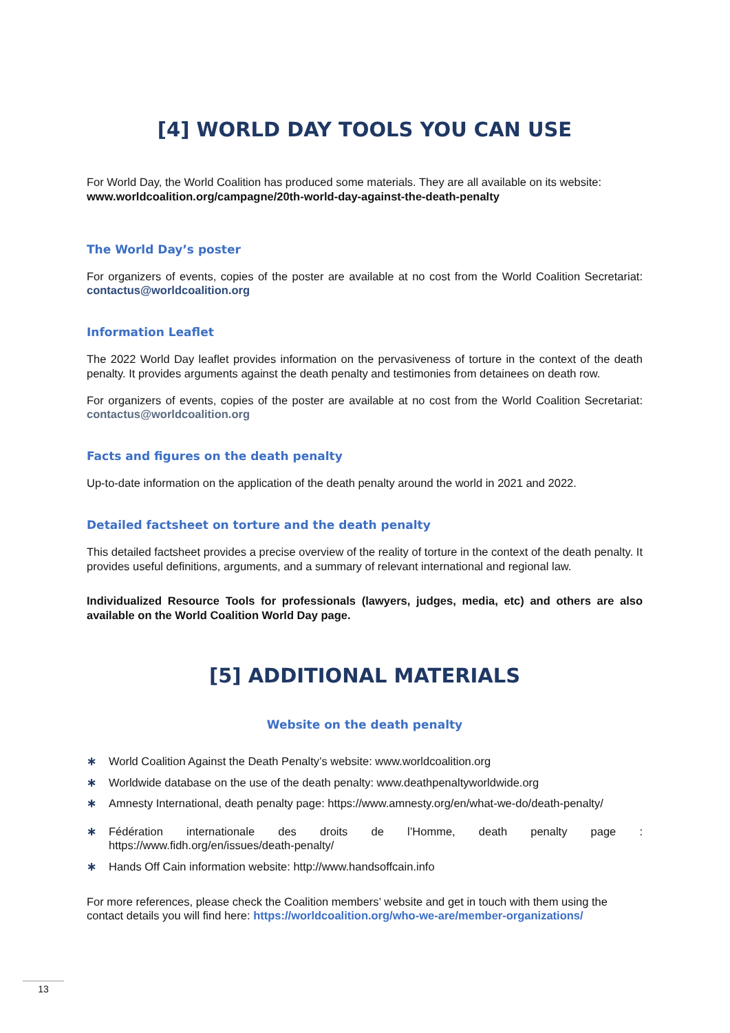[4] WORLD DAY TOOLS YOU CAN USE
For World Day, the World Coalition has produced some materials. They are all available on its website:
www.worldcoalition.org/campagne/20th-world-day-against-the-death-penalty
The World Day’s poster
For organizers of events, copies of the poster are available at no cost from the World Coalition Secretariat: contactus@worldcoalition.org
Information Leaflet
The 2022 World Day leaflet provides information on the pervasiveness of torture in the context of the death penalty. It provides arguments against the death penalty and testimonies from detainees on death row.
For organizers of events, copies of the poster are available at no cost from the World Coalition Secretariat: contactus@worldcoalition.org
Facts and figures on the death penalty
Up-to-date information on the application of the death penalty around the world in 2021 and 2022.
Detailed factsheet on torture and the death penalty
This detailed factsheet provides a precise overview of the reality of torture in the context of the death penalty. It provides useful definitions, arguments, and a summary of relevant international and regional law.
Individualized Resource Tools for professionals (lawyers, judges, media, etc) and others are also available on the World Coalition World Day page.
[5] ADDITIONAL MATERIALS
Website on the death penalty
∗ World Coalition Against the Death Penalty’s website: www.worldcoalition.org
∗ Worldwide database on the use of the death penalty: www.deathpenaltyworldwide.org
∗ Amnesty International, death penalty page: https://www.amnesty.org/en/what-we-do/death-penalty/
∗ Fédération internationale des droits de l’Homme, death penalty page : https://www.fidh.org/en/issues/death-penalty/
∗ Hands Off Cain information website: http://www.handsoffcain.info
For more references, please check the Coalition members’ website and get in touch with them using the contact details you will find here: https://worldcoalition.org/who-we-are/member-organizations/
13